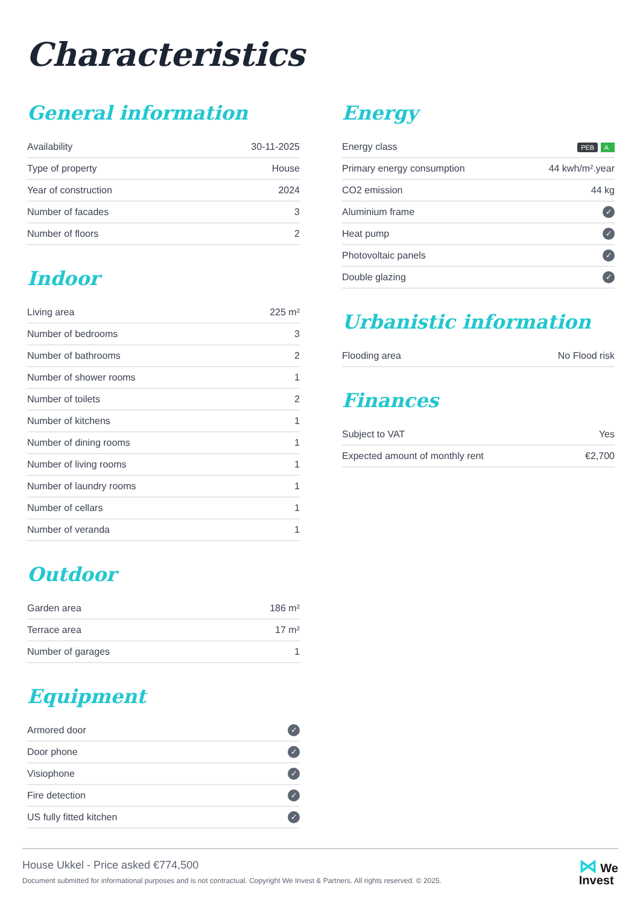Characteristics
General information
| Availability | 30-11-2025 |
| Type of property | House |
| Year of construction | 2024 |
| Number of facades | 3 |
| Number of floors | 2 |
Indoor
| Living area | 225 m² |
| Number of bedrooms | 3 |
| Number of bathrooms | 2 |
| Number of shower rooms | 1 |
| Number of toilets | 2 |
| Number of kitchens | 1 |
| Number of dining rooms | 1 |
| Number of living rooms | 1 |
| Number of laundry rooms | 1 |
| Number of cellars | 1 |
| Number of veranda | 1 |
Outdoor
| Garden area | 186 m² |
| Terrace area | 17 m² |
| Number of garages | 1 |
Equipment
| Armored door | ✓ |
| Door phone | ✓ |
| Visiophone | ✓ |
| Fire detection | ✓ |
| US fully fitted kitchen | ✓ |
Energy
| Energy class | PEB A |
| Primary energy consumption | 44 kwh/m².year |
| CO2 emission | 44 kg |
| Aluminium frame | ✓ |
| Heat pump | ✓ |
| Photovoltaic panels | ✓ |
| Double glazing | ✓ |
Urbanistic information
| Flooding area | No Flood risk |
Finances
| Subject to VAT | Yes |
| Expected amount of monthly rent | €2,700 |
House Ukkel - Price asked €774,500
Document submitted for informational purposes and is not contractual. Copyright We Invest & Partners. All rights reserved. © 2025.
⋈ We
Invest